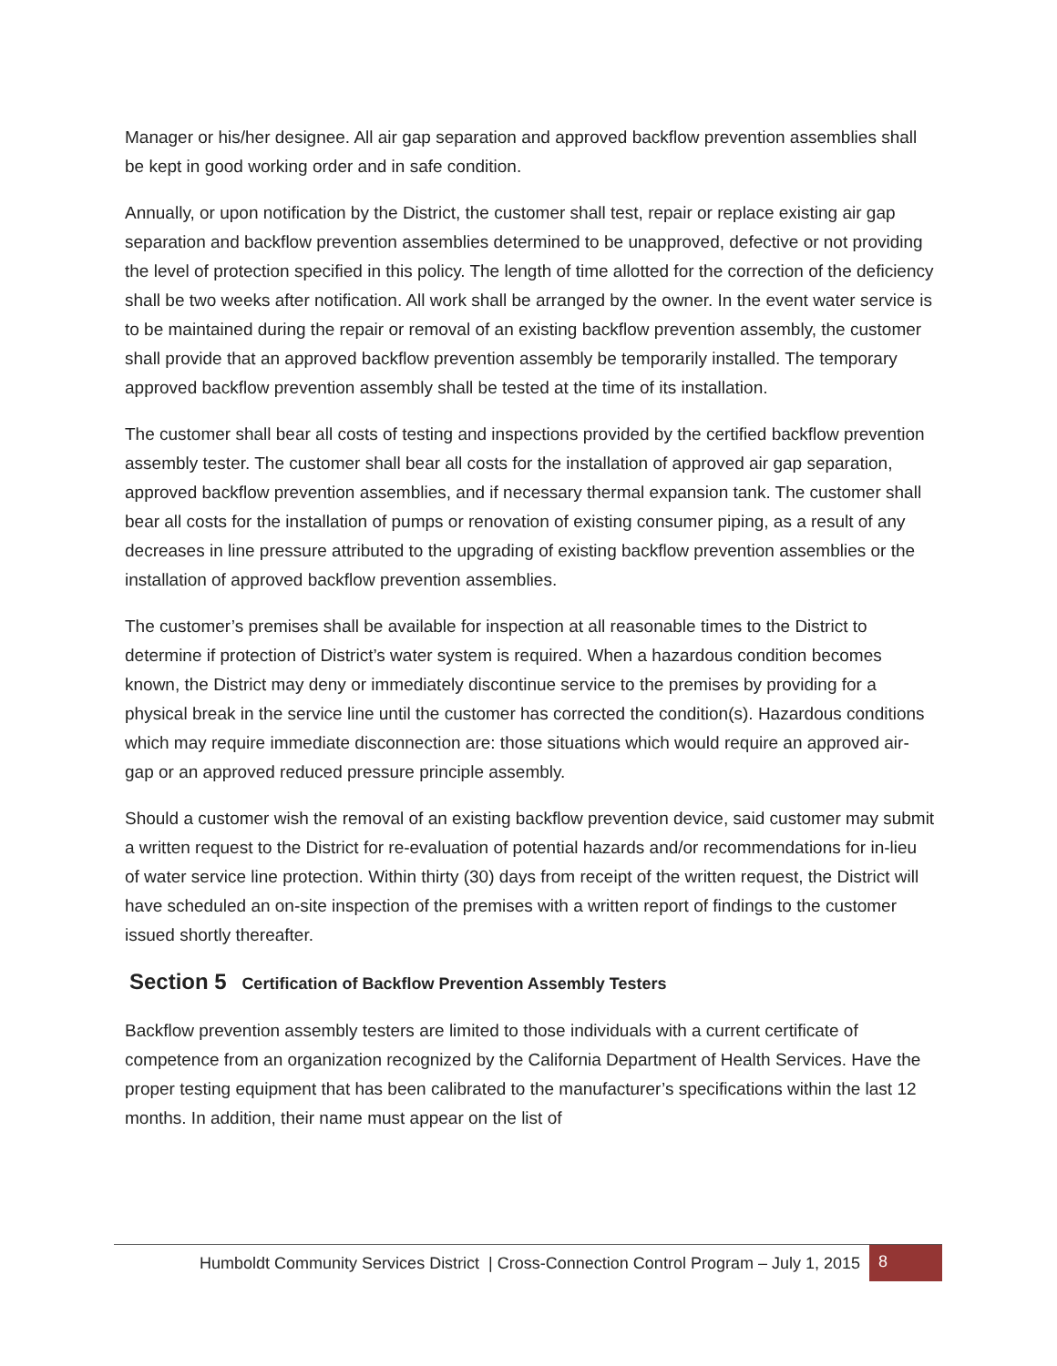Manager or his/her designee. All air gap separation and approved backflow prevention assemblies shall be kept in good working order and in safe condition.
Annually, or upon notification by the District, the customer shall test, repair or replace existing air gap separation and backflow prevention assemblies determined to be unapproved, defective or not providing the level of protection specified in this policy. The length of time allotted for the correction of the deficiency shall be two weeks after notification. All work shall be arranged by the owner. In the event water service is to be maintained during the repair or removal of an existing backflow prevention assembly, the customer shall provide that an approved backflow prevention assembly be temporarily installed. The temporary approved backflow prevention assembly shall be tested at the time of its installation.
The customer shall bear all costs of testing and inspections provided by the certified backflow prevention assembly tester. The customer shall bear all costs for the installation of approved air gap separation, approved backflow prevention assemblies, and if necessary thermal expansion tank. The customer shall bear all costs for the installation of pumps or renovation of existing consumer piping, as a result of any decreases in line pressure attributed to the upgrading of existing backflow prevention assemblies or the installation of approved backflow prevention assemblies.
The customer’s premises shall be available for inspection at all reasonable times to the District to determine if protection of District’s water system is required. When a hazardous condition becomes known, the District may deny or immediately discontinue service to the premises by providing for a physical break in the service line until the customer has corrected the condition(s). Hazardous conditions which may require immediate disconnection are: those situations which would require an approved air-gap or an approved reduced pressure principle assembly.
Should a customer wish the removal of an existing backflow prevention device, said customer may submit a written request to the District for re-evaluation of potential hazards and/or recommendations for in-lieu of water service line protection. Within thirty (30) days from receipt of the written request, the District will have scheduled an on-site inspection of the premises with a written report of findings to the customer issued shortly thereafter.
Section 5 Certification of Backflow Prevention Assembly Testers
Backflow prevention assembly testers are limited to those individuals with a current certificate of competence from an organization recognized by the California Department of Health Services. Have the proper testing equipment that has been calibrated to the manufacturer’s specifications within the last 12 months. In addition, their name must appear on the list of
Humboldt Community Services District | Cross-Connection Control Program – July 1, 2015
8